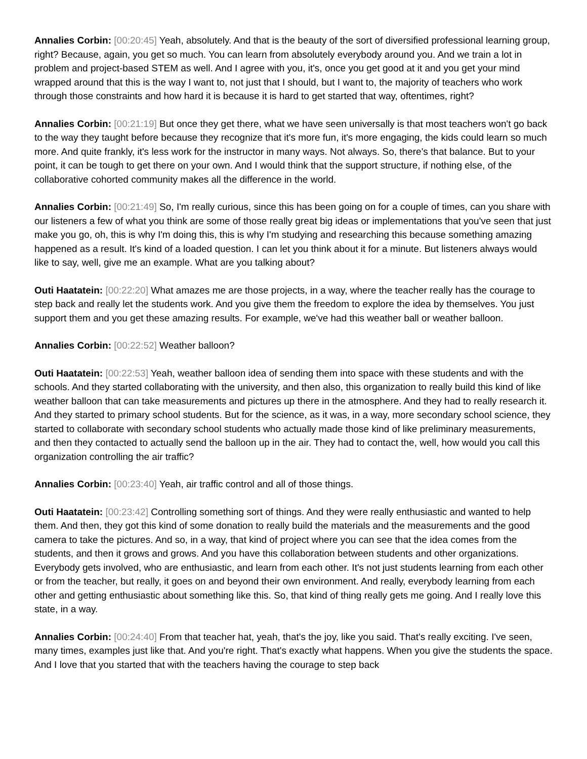Annalies Corbin: [00:20:45] Yeah, absolutely. And that is the beauty of the sort of diversified professional learning group, right? Because, again, you get so much. You can learn from absolutely everybody around you. And we train a lot in problem and project-based STEM as well. And I agree with you, it's, once you get good at it and you get your mind wrapped around that this is the way I want to, not just that I should, but I want to, the majority of teachers who work through those constraints and how hard it is because it is hard to get started that way, oftentimes, right?
Annalies Corbin: [00:21:19] But once they get there, what we have seen universally is that most teachers won't go back to the way they taught before because they recognize that it's more fun, it's more engaging, the kids could learn so much more. And quite frankly, it's less work for the instructor in many ways. Not always. So, there's that balance. But to your point, it can be tough to get there on your own. And I would think that the support structure, if nothing else, of the collaborative cohorted community makes all the difference in the world.
Annalies Corbin: [00:21:49] So, I'm really curious, since this has been going on for a couple of times, can you share with our listeners a few of what you think are some of those really great big ideas or implementations that you've seen that just make you go, oh, this is why I'm doing this, this is why I'm studying and researching this because something amazing happened as a result. It's kind of a loaded question. I can let you think about it for a minute. But listeners always would like to say, well, give me an example. What are you talking about?
Outi Haatatein: [00:22:20] What amazes me are those projects, in a way, where the teacher really has the courage to step back and really let the students work. And you give them the freedom to explore the idea by themselves. You just support them and you get these amazing results. For example, we've had this weather ball or weather balloon.
Annalies Corbin: [00:22:52] Weather balloon?
Outi Haatatein: [00:22:53] Yeah, weather balloon idea of sending them into space with these students and with the schools. And they started collaborating with the university, and then also, this organization to really build this kind of like weather balloon that can take measurements and pictures up there in the atmosphere. And they had to really research it. And they started to primary school students. But for the science, as it was, in a way, more secondary school science, they started to collaborate with secondary school students who actually made those kind of like preliminary measurements, and then they contacted to actually send the balloon up in the air. They had to contact the, well, how would you call this organization controlling the air traffic?
Annalies Corbin: [00:23:40] Yeah, air traffic control and all of those things.
Outi Haatatein: [00:23:42] Controlling something sort of things. And they were really enthusiastic and wanted to help them. And then, they got this kind of some donation to really build the materials and the measurements and the good camera to take the pictures. And so, in a way, that kind of project where you can see that the idea comes from the students, and then it grows and grows. And you have this collaboration between students and other organizations. Everybody gets involved, who are enthusiastic, and learn from each other. It's not just students learning from each other or from the teacher, but really, it goes on and beyond their own environment. And really, everybody learning from each other and getting enthusiastic about something like this. So, that kind of thing really gets me going. And I really love this state, in a way.
Annalies Corbin: [00:24:40] From that teacher hat, yeah, that's the joy, like you said. That's really exciting. I've seen, many times, examples just like that. And you're right. That's exactly what happens. When you give the students the space. And I love that you started that with the teachers having the courage to step back